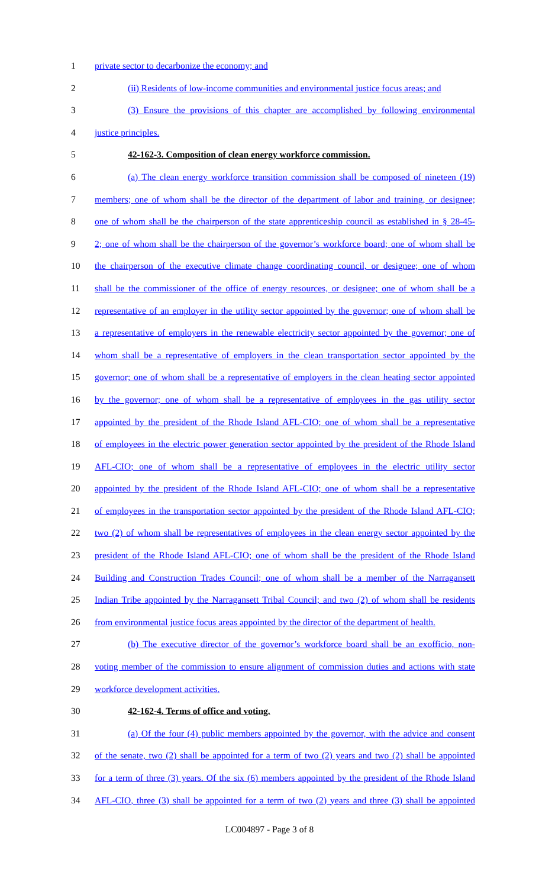1 private sector to decarbonize the economy; and
2 (ii) Residents of low-income communities and environmental justice focus areas; and
3 (3) Ensure the provisions of this chapter are accomplished by following environmental
4 justice principles.
5 42-162-3. Composition of clean energy workforce commission.
6 (a) The clean energy workforce transition commission shall be composed of nineteen (19)
7 members; one of whom shall be the director of the department of labor and training, or designee;
8 one of whom shall be the chairperson of the state apprenticeship council as established in § 28-45-
9 2; one of whom shall be the chairperson of the governor’s workforce board; one of whom shall be
10 the chairperson of the executive climate change coordinating council, or designee; one of whom
11 shall be the commissioner of the office of energy resources, or designee; one of whom shall be a
12 representative of an employer in the utility sector appointed by the governor; one of whom shall be
13 a representative of employers in the renewable electricity sector appointed by the governor; one of
14 whom shall be a representative of employers in the clean transportation sector appointed by the
15 governor; one of whom shall be a representative of employers in the clean heating sector appointed
16 by the governor; one of whom shall be a representative of employees in the gas utility sector
17 appointed by the president of the Rhode Island AFL-CIO; one of whom shall be a representative
18 of employees in the electric power generation sector appointed by the president of the Rhode Island
19 AFL-CIO; one of whom shall be a representative of employees in the electric utility sector
20 appointed by the president of the Rhode Island AFL-CIO; one of whom shall be a representative
21 of employees in the transportation sector appointed by the president of the Rhode Island AFL-CIO;
22 two (2) of whom shall be representatives of employees in the clean energy sector appointed by the
23 president of the Rhode Island AFL-CIO; one of whom shall be the president of the Rhode Island
24 Building and Construction Trades Council; one of whom shall be a member of the Narragansett
25 Indian Tribe appointed by the Narragansett Tribal Council; and two (2) of whom shall be residents
26 from environmental justice focus areas appointed by the director of the department of health.
27 (b) The executive director of the governor’s workforce board shall be an exofficio, non-
28 voting member of the commission to ensure alignment of commission duties and actions with state
29 workforce development activities.
30 42-162-4. Terms of office and voting.
31 (a) Of the four (4) public members appointed by the governor, with the advice and consent
32 of the senate, two (2) shall be appointed for a term of two (2) years and two (2) shall be appointed
33 for a term of three (3) years. Of the six (6) members appointed by the president of the Rhode Island
34 AFL-CIO, three (3) shall be appointed for a term of two (2) years and three (3) shall be appointed
LC004897 - Page 3 of 8